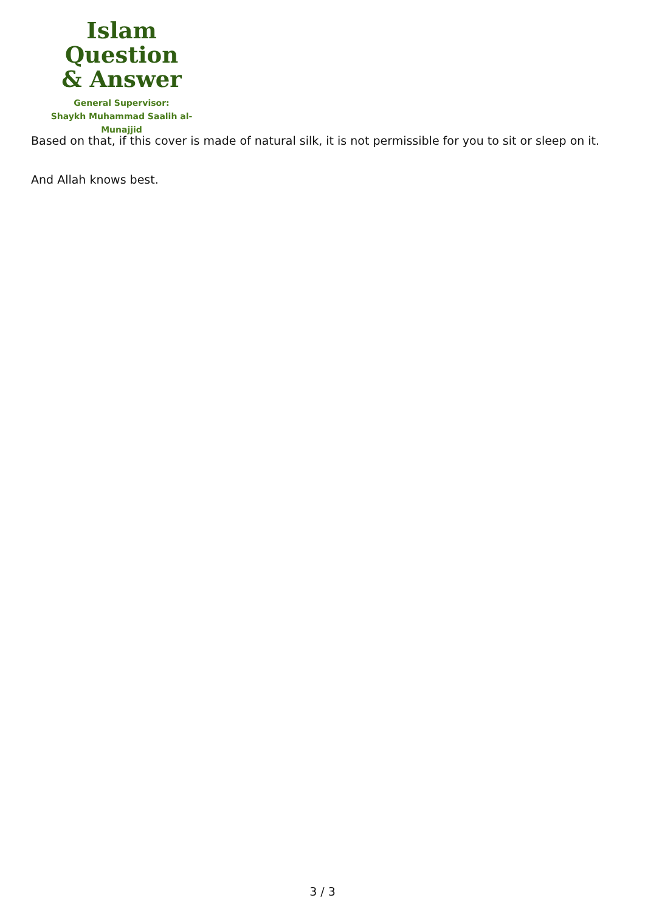Islam Question
& Answer
General Supervisor:
Shaykh Muhammad Saalih al-Munajjid
Based on that, if this cover is made of natural silk, it is not permissible for you to sit or sleep on it.
And Allah knows best.
3 / 3